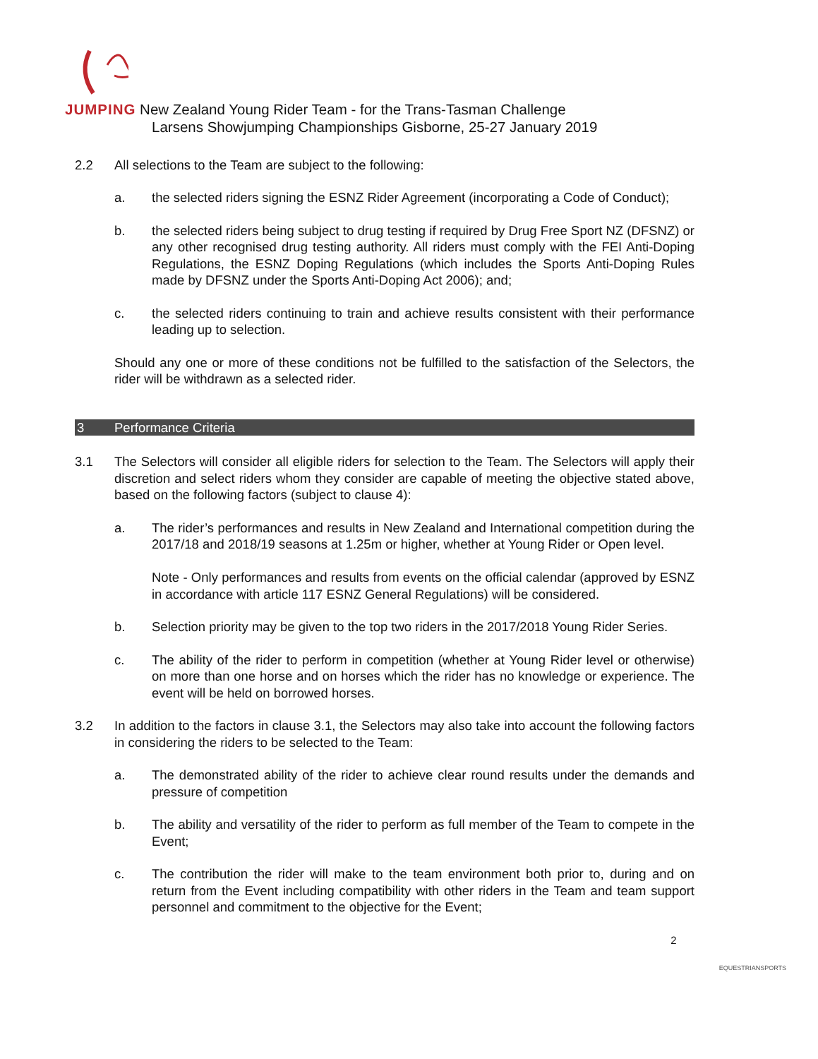JUMPING New Zealand Young Rider Team - for the Trans-Tasman Challenge
Larsens Showjumping Championships Gisborne, 25-27 January 2019
2.2 All selections to the Team are subject to the following:
a. the selected riders signing the ESNZ Rider Agreement (incorporating a Code of Conduct);
b. the selected riders being subject to drug testing if required by Drug Free Sport NZ (DFSNZ) or any other recognised drug testing authority. All riders must comply with the FEI Anti-Doping Regulations, the ESNZ Doping Regulations (which includes the Sports Anti-Doping Rules made by DFSNZ under the Sports Anti-Doping Act 2006); and;
c. the selected riders continuing to train and achieve results consistent with their performance leading up to selection.
Should any one or more of these conditions not be fulfilled to the satisfaction of the Selectors, the rider will be withdrawn as a selected rider.
3 Performance Criteria
3.1 The Selectors will consider all eligible riders for selection to the Team. The Selectors will apply their discretion and select riders whom they consider are capable of meeting the objective stated above, based on the following factors (subject to clause 4):
a. The rider’s performances and results in New Zealand and International competition during the 2017/18 and 2018/19 seasons at 1.25m or higher, whether at Young Rider or Open level.
Note - Only performances and results from events on the official calendar (approved by ESNZ in accordance with article 117 ESNZ General Regulations) will be considered.
b. Selection priority may be given to the top two riders in the 2017/2018 Young Rider Series.
c. The ability of the rider to perform in competition (whether at Young Rider level or otherwise) on more than one horse and on horses which the rider has no knowledge or experience. The event will be held on borrowed horses.
3.2 In addition to the factors in clause 3.1, the Selectors may also take into account the following factors in considering the riders to be selected to the Team:
a. The demonstrated ability of the rider to achieve clear round results under the demands and pressure of competition
b. The ability and versatility of the rider to perform as full member of the Team to compete in the Event;
c. The contribution the rider will make to the team environment both prior to, during and on return from the Event including compatibility with other riders in the Team and team support personnel and commitment to the objective for the Event;
2
EQUESTRIANSPORTS